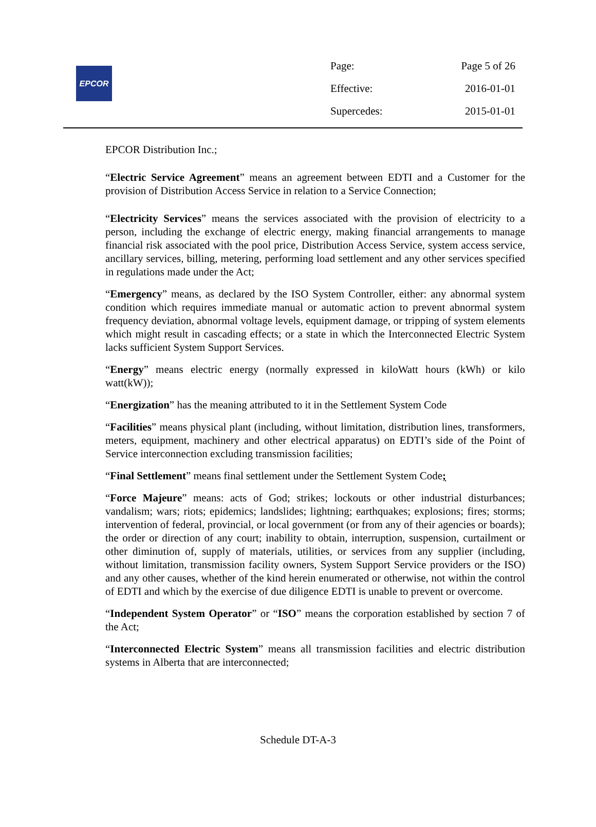EPCOR
Page: Page 5 of 26
Effective: 2016-01-01
Supercedes: 2015-01-01
EPCOR Distribution Inc.;
“Electric Service Agreement” means an agreement between EDTI and a Customer for the provision of Distribution Access Service in relation to a Service Connection;
“Electricity Services” means the services associated with the provision of electricity to a person, including the exchange of electric energy, making financial arrangements to manage financial risk associated with the pool price, Distribution Access Service, system access service, ancillary services, billing, metering, performing load settlement and any other services specified in regulations made under the Act;
“Emergency” means, as declared by the ISO System Controller, either: any abnormal system condition which requires immediate manual or automatic action to prevent abnormal system frequency deviation, abnormal voltage levels, equipment damage, or tripping of system elements which might result in cascading effects; or a state in which the Interconnected Electric System lacks sufficient System Support Services.
“Energy” means electric energy (normally expressed in kiloWatt hours (kWh) or kilo watt(kW));
“Energization” has the meaning attributed to it in the Settlement System Code
“Facilities” means physical plant (including, without limitation, distribution lines, transformers, meters, equipment, machinery and other electrical apparatus) on EDTI’s side of the Point of Service interconnection excluding transmission facilities;
“Final Settlement” means final settlement under the Settlement System Code;
“Force Majeure” means: acts of God; strikes; lockouts or other industrial disturbances; vandalism; wars; riots; epidemics; landslides; lightning; earthquakes; explosions; fires; storms; intervention of federal, provincial, or local government (or from any of their agencies or boards); the order or direction of any court; inability to obtain, interruption, suspension, curtailment or other diminution of, supply of materials, utilities, or services from any supplier (including, without limitation, transmission facility owners, System Support Service providers or the ISO) and any other causes, whether of the kind herein enumerated or otherwise, not within the control of EDTI and which by the exercise of due diligence EDTI is unable to prevent or overcome.
“Independent System Operator” or “ISO” means the corporation established by section 7 of the Act;
“Interconnected Electric System” means all transmission facilities and electric distribution systems in Alberta that are interconnected;
Schedule DT-A-3